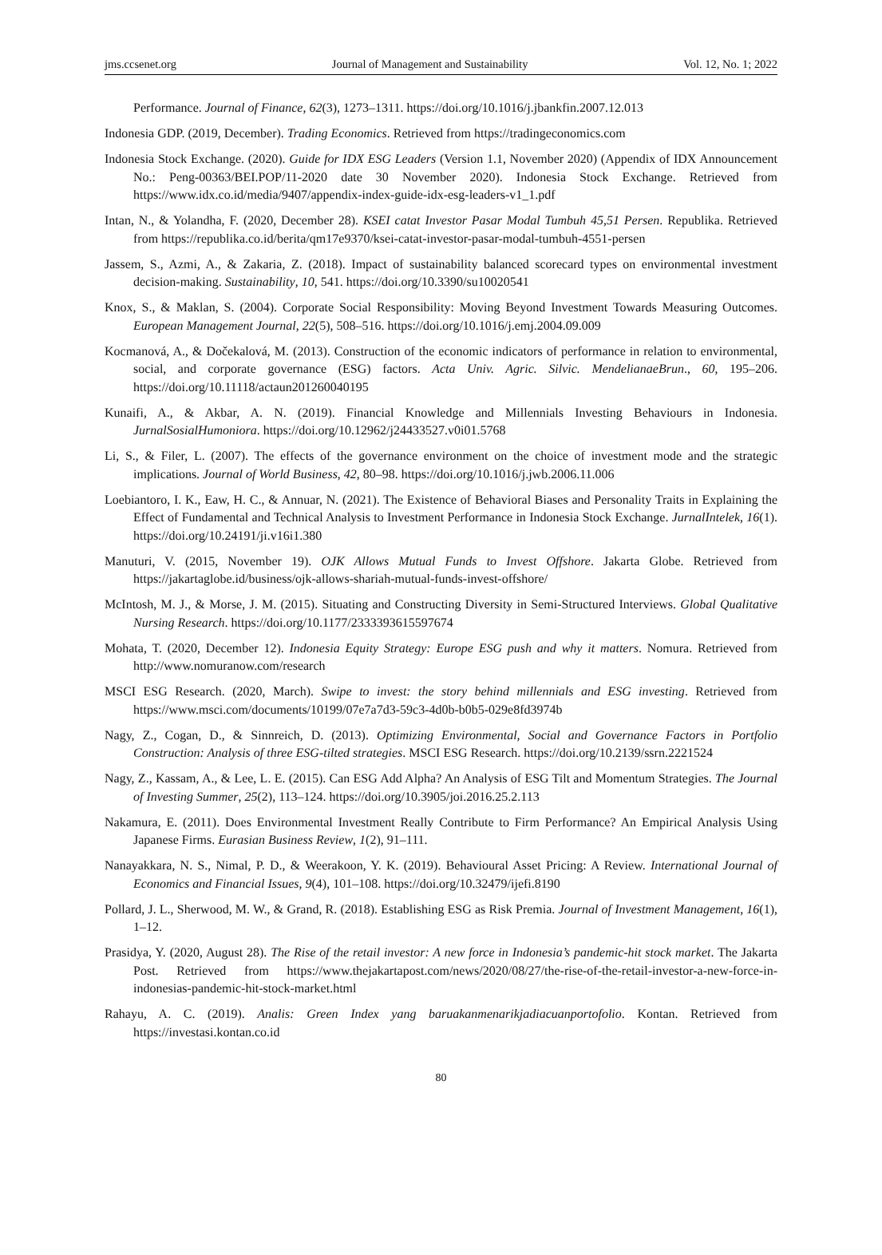jms.ccsenet.org Journal of Management and Sustainability Vol. 12, No. 1; 2022
Performance. Journal of Finance, 62(3), 1273‒1311. https://doi.org/10.1016/j.jbankfin.2007.12.013
Indonesia GDP. (2019, December). Trading Economics. Retrieved from https://tradingeconomics.com
Indonesia Stock Exchange. (2020). Guide for IDX ESG Leaders (Version 1.1, November 2020) (Appendix of IDX Announcement No.: Peng-00363/BEI.POP/11-2020 date 30 November 2020). Indonesia Stock Exchange. Retrieved from https://www.idx.co.id/media/9407/appendix-index-guide-idx-esg-leaders-v1_1.pdf
Intan, N., & Yolandha, F. (2020, December 28). KSEI catat Investor Pasar Modal Tumbuh 45,51 Persen. Republika. Retrieved from https://republika.co.id/berita/qm17e9370/ksei-catat-investor-pasar-modal-tumbuh-4551-persen
Jassem, S., Azmi, A., & Zakaria, Z. (2018). Impact of sustainability balanced scorecard types on environmental investment decision-making. Sustainability, 10, 541. https://doi.org/10.3390/su10020541
Knox, S., & Maklan, S. (2004). Corporate Social Responsibility: Moving Beyond Investment Towards Measuring Outcomes. European Management Journal, 22(5), 508‒516. https://doi.org/10.1016/j.emj.2004.09.009
Kocmanová, A., & Dočekalová, M. (2013). Construction of the economic indicators of performance in relation to environmental, social, and corporate governance (ESG) factors. Acta Univ. Agric. Silvic. MendelianaeBrun., 60, 195‒206. https://doi.org/10.11118/actaun201260040195
Kunaifi, A., & Akbar, A. N. (2019). Financial Knowledge and Millennials Investing Behaviours in Indonesia. JurnalSosialHumoniora. https://doi.org/10.12962/j24433527.v0i01.5768
Li, S., & Filer, L. (2007). The effects of the governance environment on the choice of investment mode and the strategic implications. Journal of World Business, 42, 80‒98. https://doi.org/10.1016/j.jwb.2006.11.006
Loebiantoro, I. K., Eaw, H. C., & Annuar, N. (2021). The Existence of Behavioral Biases and Personality Traits in Explaining the Effect of Fundamental and Technical Analysis to Investment Performance in Indonesia Stock Exchange. JurnalIntelek, 16(1). https://doi.org/10.24191/ji.v16i1.380
Manuturi, V. (2015, November 19). OJK Allows Mutual Funds to Invest Offshore. Jakarta Globe. Retrieved from https://jakartaglobe.id/business/ojk-allows-shariah-mutual-funds-invest-offshore/
McIntosh, M. J., & Morse, J. M. (2015). Situating and Constructing Diversity in Semi-Structured Interviews. Global Qualitative Nursing Research. https://doi.org/10.1177/2333393615597674
Mohata, T. (2020, December 12). Indonesia Equity Strategy: Europe ESG push and why it matters. Nomura. Retrieved from http://www.nomuranow.com/research
MSCI ESG Research. (2020, March). Swipe to invest: the story behind millennials and ESG investing. Retrieved from https://www.msci.com/documents/10199/07e7a7d3-59c3-4d0b-b0b5-029e8fd3974b
Nagy, Z., Cogan, D., & Sinnreich, D. (2013). Optimizing Environmental, Social and Governance Factors in Portfolio Construction: Analysis of three ESG-tilted strategies. MSCI ESG Research. https://doi.org/10.2139/ssrn.2221524
Nagy, Z., Kassam, A., & Lee, L. E. (2015). Can ESG Add Alpha? An Analysis of ESG Tilt and Momentum Strategies. The Journal of Investing Summer, 25(2), 113‒124. https://doi.org/10.3905/joi.2016.25.2.113
Nakamura, E. (2011). Does Environmental Investment Really Contribute to Firm Performance? An Empirical Analysis Using Japanese Firms. Eurasian Business Review, 1(2), 91‒111.
Nanayakkara, N. S., Nimal, P. D., & Weerakoon, Y. K. (2019). Behavioural Asset Pricing: A Review. International Journal of Economics and Financial Issues, 9(4), 101‒108. https://doi.org/10.32479/ijefi.8190
Pollard, J. L., Sherwood, M. W., & Grand, R. (2018). Establishing ESG as Risk Premia. Journal of Investment Management, 16(1), 1‒12.
Prasidya, Y. (2020, August 28). The Rise of the retail investor: A new force in Indonesia’s pandemic-hit stock market. The Jakarta Post. Retrieved from https://www.thejakartapost.com/news/2020/08/27/the-rise-of-the-retail-investor-a-new-force-in-indonesias-pandemic-hit-stock-market.html
Rahayu, A. C. (2019). Analis: Green Index yang baruakanmenarikjadiacuanportofolio. Kontan. Retrieved from https://investasi.kontan.co.id
80